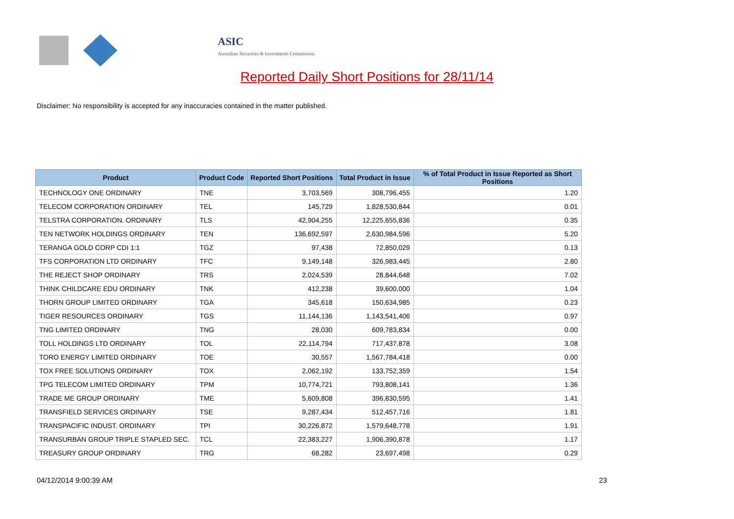ASIC
Australian Securities & Investments Commission
Reported Daily Short Positions for 28/11/14
Disclaimer: No responsibility is accepted for any inaccuracies contained in the matter published.
| Product | Product Code | Reported Short Positions | Total Product in Issue | % of Total Product in Issue Reported as Short Positions |
| --- | --- | --- | --- | --- |
| TECHNOLOGY ONE ORDINARY | TNE | 3,703,569 | 308,796,455 | 1.20 |
| TELECOM CORPORATION ORDINARY | TEL | 145,729 | 1,828,530,844 | 0.01 |
| TELSTRA CORPORATION. ORDINARY | TLS | 42,904,255 | 12,225,655,836 | 0.35 |
| TEN NETWORK HOLDINGS ORDINARY | TEN | 136,692,597 | 2,630,984,596 | 5.20 |
| TERANGA GOLD CORP CDI 1:1 | TGZ | 97,438 | 72,850,029 | 0.13 |
| TFS CORPORATION LTD ORDINARY | TFC | 9,149,148 | 326,983,445 | 2.80 |
| THE REJECT SHOP ORDINARY | TRS | 2,024,539 | 28,844,648 | 7.02 |
| THINK CHILDCARE EDU ORDINARY | TNK | 412,238 | 39,600,000 | 1.04 |
| THORN GROUP LIMITED ORDINARY | TGA | 345,618 | 150,634,985 | 0.23 |
| TIGER RESOURCES ORDINARY | TGS | 11,144,136 | 1,143,541,406 | 0.97 |
| TNG LIMITED ORDINARY | TNG | 28,030 | 609,783,834 | 0.00 |
| TOLL HOLDINGS LTD ORDINARY | TOL | 22,114,794 | 717,437,878 | 3.08 |
| TORO ENERGY LIMITED ORDINARY | TOE | 30,557 | 1,567,784,418 | 0.00 |
| TOX FREE SOLUTIONS ORDINARY | TOX | 2,062,192 | 133,752,359 | 1.54 |
| TPG TELECOM LIMITED ORDINARY | TPM | 10,774,721 | 793,808,141 | 1.36 |
| TRADE ME GROUP ORDINARY | TME | 5,609,808 | 396,830,595 | 1.41 |
| TRANSFIELD SERVICES ORDINARY | TSE | 9,287,434 | 512,457,716 | 1.81 |
| TRANSPACIFIC INDUST. ORDINARY | TPI | 30,226,872 | 1,579,648,778 | 1.91 |
| TRANSURBAN GROUP TRIPLE STAPLED SEC. | TCL | 22,383,227 | 1,906,390,878 | 1.17 |
| TREASURY GROUP ORDINARY | TRG | 68,282 | 23,697,498 | 0.29 |
04/12/2014 9:00:39 AM 23